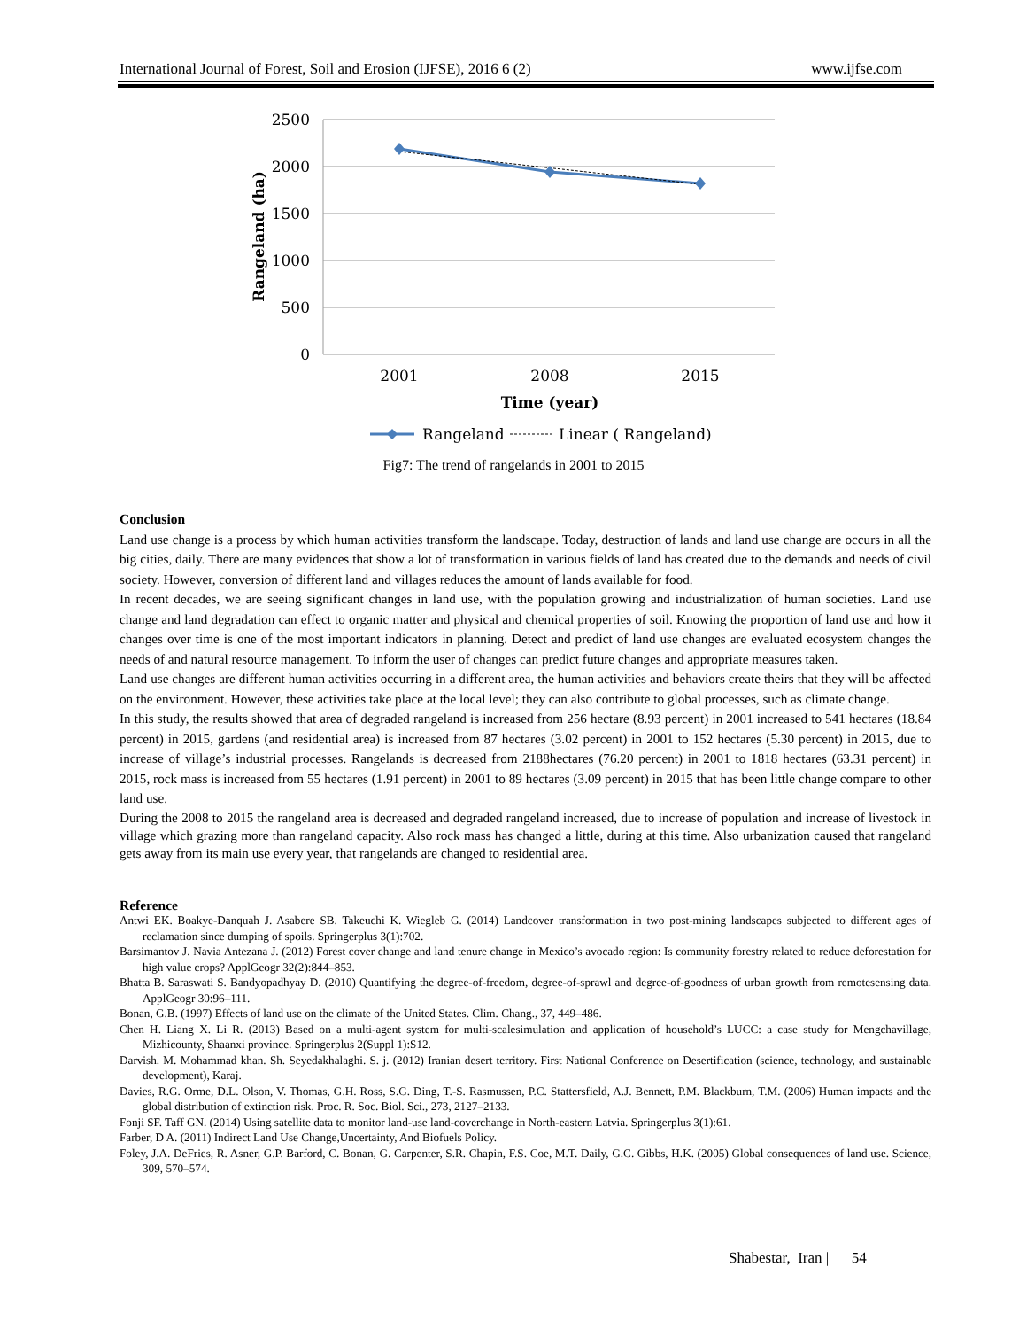International Journal of Forest, Soil and Erosion (IJFSE), 2016 6 (2) www.ijfse.com
2500
2000
1500
1000
500
0
2001
2008
2015
Time (year)
Rangeland (ha)
Rangeland
Linear ( Rangeland)
Fig7: The trend of rangelands in 2001 to 2015
Conclusion
Land use change is a process by which human activities transform the landscape. Today, destruction of lands and land use change are occurs in all the big cities, daily. There are many evidences that show a lot of transformation in various fields of land has created due to the demands and needs of civil society. However, conversion of different land and villages reduces the amount of lands available for food.
In recent decades, we are seeing significant changes in land use, with the population growing and industrialization of human societies. Land use change and land degradation can effect to organic matter and physical and chemical properties of soil. Knowing the proportion of land use and how it changes over time is one of the most important indicators in planning. Detect and predict of land use changes are evaluated ecosystem changes the needs of and natural resource management. To inform the user of changes can predict future changes and appropriate measures taken.
Land use changes are different human activities occurring in a different area, the human activities and behaviors create theirs that they will be affected on the environment. However, these activities take place at the local level; they can also contribute to global processes, such as climate change.
In this study, the results showed that area of degraded rangeland is increased from 256 hectare (8.93 percent) in 2001 increased to 541 hectares (18.84 percent) in 2015, gardens (and residential area) is increased from 87 hectares (3.02 percent) in 2001 to 152 hectares (5.30 percent) in 2015, due to increase of village’s industrial processes. Rangelands is decreased from 2188hectares (76.20 percent) in 2001 to 1818 hectares (63.31 percent) in 2015, rock mass is increased from 55 hectares (1.91 percent) in 2001 to 89 hectares (3.09 percent) in 2015 that has been little change compare to other land use.
During the 2008 to 2015 the rangeland area is decreased and degraded rangeland increased, due to increase of population and increase of livestock in village which grazing more than rangeland capacity. Also rock mass has changed a little, during at this time. Also urbanization caused that rangeland gets away from its main use every year, that rangelands are changed to residential area.
Reference
Antwi EK. Boakye-Danquah J. Asabere SB. Takeuchi K. Wiegleb G. (2014) Landcover transformation in two post-mining landscapes subjected to different ages of reclamation since dumping of spoils. Springerplus 3(1):702.
Barsimantov J. Navia Antezana J. (2012) Forest cover change and land tenure change in Mexico’s avocado region: Is community forestry related to reduce deforestation for high value crops? ApplGeogr 32(2):844–853.
Bhatta B. Saraswati S. Bandyopadhyay D. (2010) Quantifying the degree-of-freedom, degree-of-sprawl and degree-of-goodness of urban growth from remotesensing data. ApplGeogr 30:96–111.
Bonan, G.B. (1997) Effects of land use on the climate of the United States. Clim. Chang., 37, 449–486.
Chen H. Liang X. Li R. (2013) Based on a multi-agent system for multi-scalesimulation and application of household’s LUCC: a case study for Mengchavillage, Mizhicounty, Shaanxi province. Springerplus 2(Suppl 1):S12.
Darvish. M. Mohammad khan. Sh. Seyedakhalaghi. S. j. (2012) Iranian desert territory. First National Conference on Desertification (science, technology, and sustainable development), Karaj.
Davies, R.G. Orme, D.L. Olson, V. Thomas, G.H. Ross, S.G. Ding, T.-S. Rasmussen, P.C. Stattersfield, A.J. Bennett, P.M. Blackburn, T.M. (2006) Human impacts and the global distribution of extinction risk. Proc. R. Soc. Biol. Sci., 273, 2127–2133.
Fonji SF. Taff GN. (2014) Using satellite data to monitor land-use land-coverchange in North-eastern Latvia. Springerplus 3(1):61.
Farber, D A. (2011) Indirect Land Use Change,Uncertainty, And Biofuels Policy.
Foley, J.A. DeFries, R. Asner, G.P. Barford, C. Bonan, G. Carpenter, S.R. Chapin, F.S. Coe, M.T. Daily, G.C. Gibbs, H.K. (2005) Global consequences of land use. Science, 309, 570–574.
Shabestar, Iran | 54